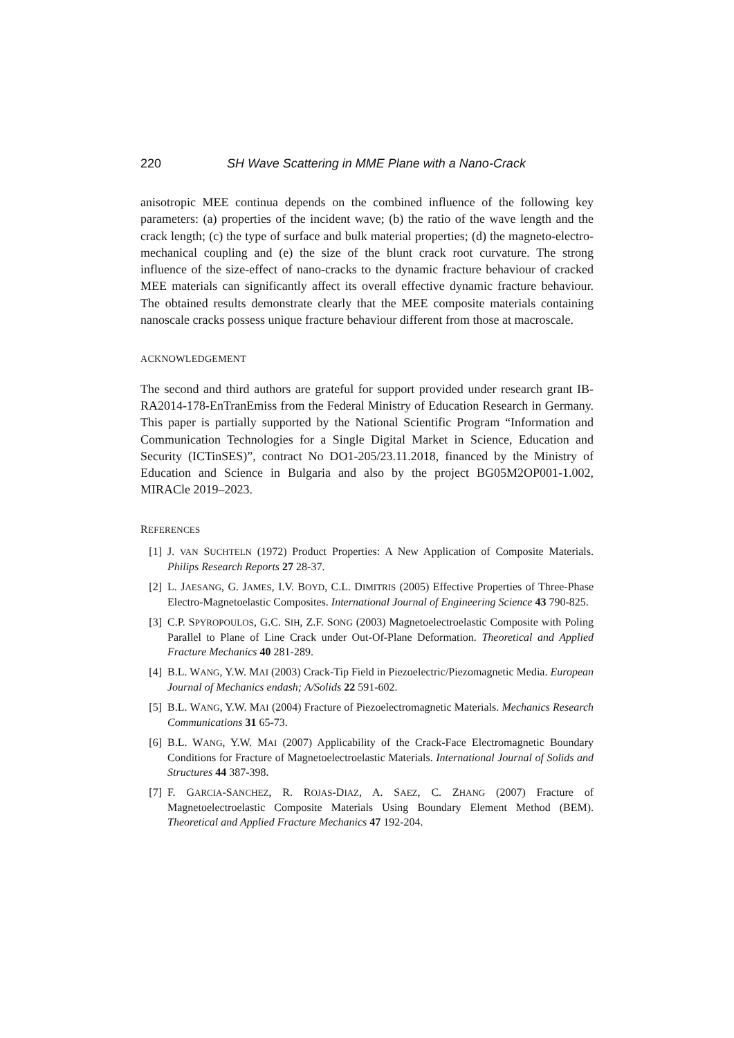220 SH Wave Scattering in MME Plane with a Nano-Crack
anisotropic MEE continua depends on the combined influence of the following key parameters: (a) properties of the incident wave; (b) the ratio of the wave length and the crack length; (c) the type of surface and bulk material properties; (d) the magneto-electro-mechanical coupling and (e) the size of the blunt crack root curvature. The strong influence of the size-effect of nano-cracks to the dynamic fracture behaviour of cracked MEE materials can significantly affect its overall effective dynamic fracture behaviour. The obtained results demonstrate clearly that the MEE composite materials containing nanoscale cracks possess unique fracture behaviour different from those at macroscale.
ACKNOWLEDGEMENT
The second and third authors are grateful for support provided under research grant IB-RA2014-178-EnTranEmiss from the Federal Ministry of Education Research in Germany. This paper is partially supported by the National Scientific Program “Information and Communication Technologies for a Single Digital Market in Science, Education and Security (ICTinSES)”, contract No DO1-205/23.11.2018, financed by the Ministry of Education and Science in Bulgaria and also by the project BG05M2OP001-1.002, MIRACle 2019–2023.
REFERENCES
[1] J. VAN SUCHTELN (1972) Product Properties: A New Application of Composite Materials. Philips Research Reports 27 28-37.
[2] L. JAESANG, G. JAMES, I.V. BOYD, C.L. DIMITRIS (2005) Effective Properties of Three-Phase Electro-Magnetoelastic Composites. International Journal of Engineering Science 43 790-825.
[3] C.P. SPYROPOULOS, G.C. SIH, Z.F. SONG (2003) Magnetoelectroelastic Composite with Poling Parallel to Plane of Line Crack under Out-Of-Plane Deformation. Theoretical and Applied Fracture Mechanics 40 281-289.
[4] B.L. WANG, Y.W. MAI (2003) Crack-Tip Field in Piezoelectric/Piezomagnetic Media. European Journal of Mechanics endash; A/Solids 22 591-602.
[5] B.L. WANG, Y.W. MAI (2004) Fracture of Piezoelectromagnetic Materials. Mechanics Research Communications 31 65-73.
[6] B.L. WANG, Y.W. MAI (2007) Applicability of the Crack-Face Electromagnetic Boundary Conditions for Fracture of Magnetoelectroelastic Materials. International Journal of Solids and Structures 44 387-398.
[7] F. GARCIA-SANCHEZ, R. ROJAS-DIAZ, A. SAEZ, C. ZHANG (2007) Fracture of Magnetoelectroelastic Composite Materials Using Boundary Element Method (BEM). Theoretical and Applied Fracture Mechanics 47 192-204.